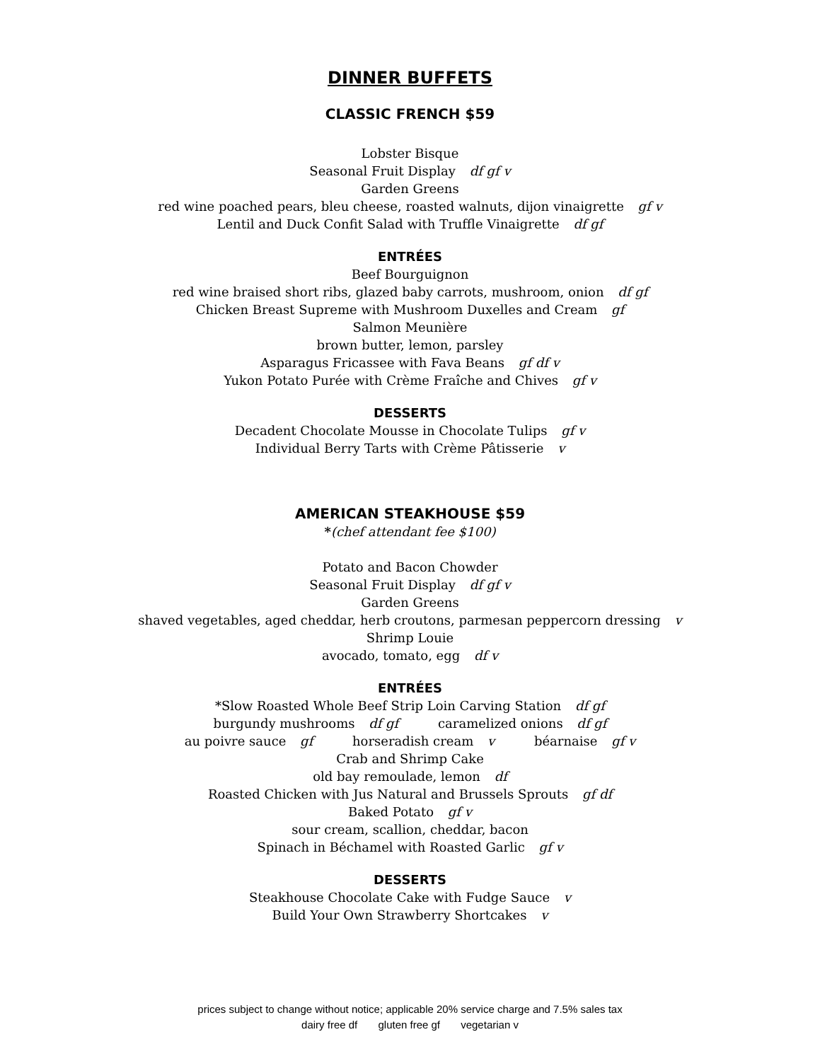DINNER BUFFETS
CLASSIC FRENCH $59
Lobster Bisque
Seasonal Fruit Display df gf v
Garden Greens
red wine poached pears, bleu cheese, roasted walnuts, dijon vinaigrette gf v
Lentil and Duck Confit Salad with Truffle Vinaigrette df gf
ENTRÉES
Beef Bourguignon
red wine braised short ribs, glazed baby carrots, mushroom, onion df gf
Chicken Breast Supreme with Mushroom Duxelles and Cream gf
Salmon Meunière
brown butter, lemon, parsley
Asparagus Fricassee with Fava Beans gf df v
Yukon Potato Purée with Crème Fraîche and Chives gf v
DESSERTS
Decadent Chocolate Mousse in Chocolate Tulips gf v
Individual Berry Tarts with Crème Pâtisserie v
AMERICAN STEAKHOUSE $59
*(chef attendant fee $100)
Potato and Bacon Chowder
Seasonal Fruit Display df gf v
Garden Greens
shaved vegetables, aged cheddar, herb croutons, parmesan peppercorn dressing v
Shrimp Louie
avocado, tomato, egg df v
ENTRÉES
*Slow Roasted Whole Beef Strip Loin Carving Station df gf
burgundy mushrooms df gf caramelized onions df gf
au poivre sauce gf horseradish cream v béarnaise gf v
Crab and Shrimp Cake
old bay remoulade, lemon df
Roasted Chicken with Jus Natural and Brussels Sprouts gf df
Baked Potato gf v
sour cream, scallion, cheddar, bacon
Spinach in Béchamel with Roasted Garlic gf v
DESSERTS
Steakhouse Chocolate Cake with Fudge Sauce v
Build Your Own Strawberry Shortcakes v
prices subject to change without notice; applicable 20% service charge and 7.5% sales tax
dairy free df gluten free gf vegetarian v